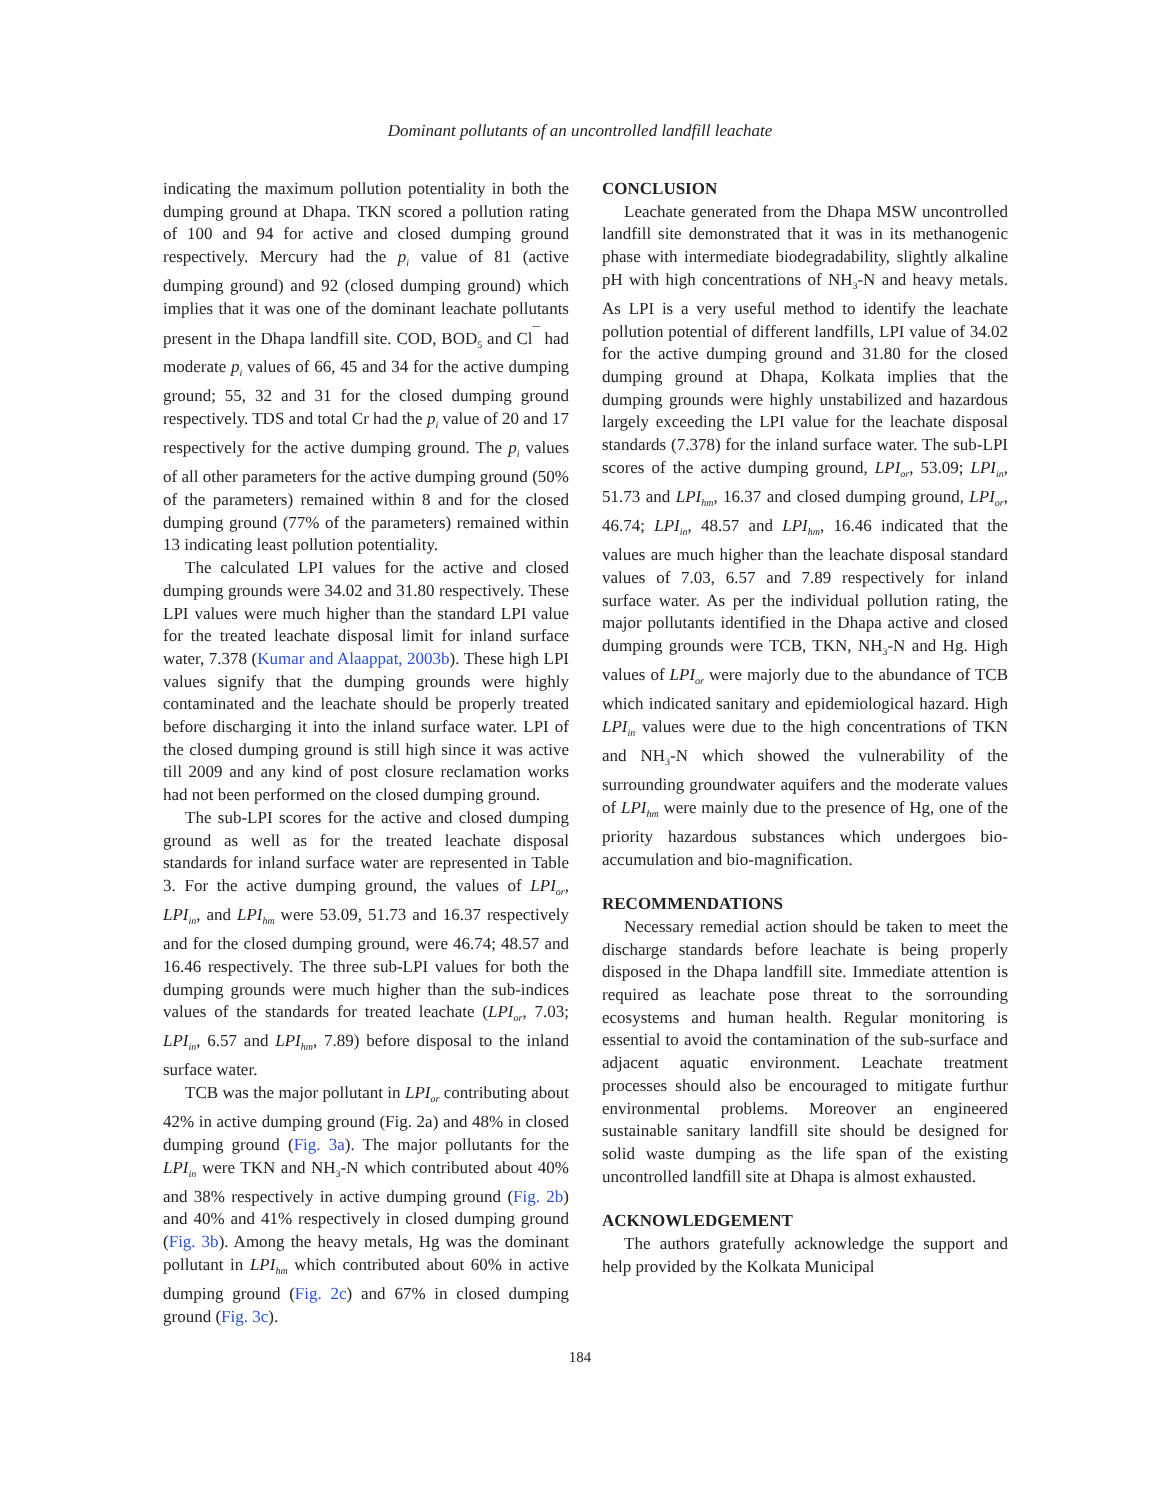Dominant pollutants of an uncontrolled landfill leachate
indicating the maximum pollution potentiality in both the dumping ground at Dhapa. TKN scored a pollution rating of 100 and 94 for active and closed dumping ground respectively. Mercury had the p<sub>i</sub> value of 81 (active dumping ground) and 92 (closed dumping ground) which implies that it was one of the dominant leachate pollutants present in the Dhapa landfill site. COD, BOD<sub>5</sub> and Cl<sup>¯</sup> had moderate p<sub>i</sub> values of 66, 45 and 34 for the active dumping ground; 55, 32 and 31 for the closed dumping ground respectively. TDS and total Cr had the p<sub>i</sub> value of 20 and 17 respectively for the active dumping ground. The p<sub>i</sub> values of all other parameters for the active dumping ground (50% of the parameters) remained within 8 and for the closed dumping ground (77% of the parameters) remained within 13 indicating least pollution potentiality.
The calculated LPI values for the active and closed dumping grounds were 34.02 and 31.80 respectively. These LPI values were much higher than the standard LPI value for the treated leachate disposal limit for inland surface water, 7.378 (Kumar and Alaappat, 2003b). These high LPI values signify that the dumping grounds were highly contaminated and the leachate should be properly treated before discharging it into the inland surface water. LPI of the closed dumping ground is still high since it was active till 2009 and any kind of post closure reclamation works had not been performed on the closed dumping ground.
The sub-LPI scores for the active and closed dumping ground as well as for the treated leachate disposal standards for inland surface water are represented in Table 3. For the active dumping ground, the values of LPI<sub>or</sub>, LPI<sub>in</sub>, and LPI<sub>hm</sub> were 53.09, 51.73 and 16.37 respectively and for the closed dumping ground, were 46.74; 48.57 and 16.46 respectively. The three sub-LPI values for both the dumping grounds were much higher than the sub-indices values of the standards for treated leachate (LPI<sub>or</sub>, 7.03; LPI<sub>in</sub>, 6.57 and LPI<sub>hm</sub>, 7.89) before disposal to the inland surface water.
TCB was the major pollutant in LPI<sub>or</sub> contributing about 42% in active dumping ground (Fig. 2a) and 48% in closed dumping ground (Fig. 3a). The major pollutants for the LPI<sub>in</sub> were TKN and NH<sub>3</sub>-N which contributed about 40% and 38% respectively in active dumping ground (Fig. 2b) and 40% and 41% respectively in closed dumping ground (Fig. 3b). Among the heavy metals, Hg was the dominant pollutant in LPI<sub>hm</sub> which contributed about 60% in active dumping ground (Fig. 2c) and 67% in closed dumping ground (Fig. 3c).
CONCLUSION
Leachate generated from the Dhapa MSW uncontrolled landfill site demonstrated that it was in its methanogenic phase with intermediate biodegradability, slightly alkaline pH with high concentrations of NH<sub>3</sub>-N and heavy metals. As LPI is a very useful method to identify the leachate pollution potential of different landfills, LPI value of 34.02 for the active dumping ground and 31.80 for the closed dumping ground at Dhapa, Kolkata implies that the dumping grounds were highly unstabilized and hazardous largely exceeding the LPI value for the leachate disposal standards (7.378) for the inland surface water. The sub-LPI scores of the active dumping ground, LPI<sub>or</sub>, 53.09; LPI<sub>in</sub>, 51.73 and LPI<sub>hm</sub>, 16.37 and closed dumping ground, LPI<sub>or</sub>, 46.74; LPI<sub>in</sub>, 48.57 and LPI<sub>hm</sub>, 16.46 indicated that the values are much higher than the leachate disposal standard values of 7.03, 6.57 and 7.89 respectively for inland surface water. As per the individual pollution rating, the major pollutants identified in the Dhapa active and closed dumping grounds were TCB, TKN, NH<sub>3</sub>-N and Hg. High values of LPI<sub>or</sub> were majorly due to the abundance of TCB which indicated sanitary and epidemiological hazard. High LPI<sub>in</sub> values were due to the high concentrations of TKN and NH<sub>3</sub>-N which showed the vulnerability of the surrounding groundwater aquifers and the moderate values of LPI<sub>hm</sub> were mainly due to the presence of Hg, one of the priority hazardous substances which undergoes bio-accumulation and bio-magnification.
RECOMMENDATIONS
Necessary remedial action should be taken to meet the discharge standards before leachate is being properly disposed in the Dhapa landfill site. Immediate attention is required as leachate pose threat to the sorrounding ecosystems and human health. Regular monitoring is essential to avoid the contamination of the sub-surface and adjacent aquatic environment. Leachate treatment processes should also be encouraged to mitigate furthur environmental problems. Moreover an engineered sustainable sanitary landfill site should be designed for solid waste dumping as the life span of the existing uncontrolled landfill site at Dhapa is almost exhausted.
ACKNOWLEDGEMENT
The authors gratefully acknowledge the support and help provided by the Kolkata Municipal
184